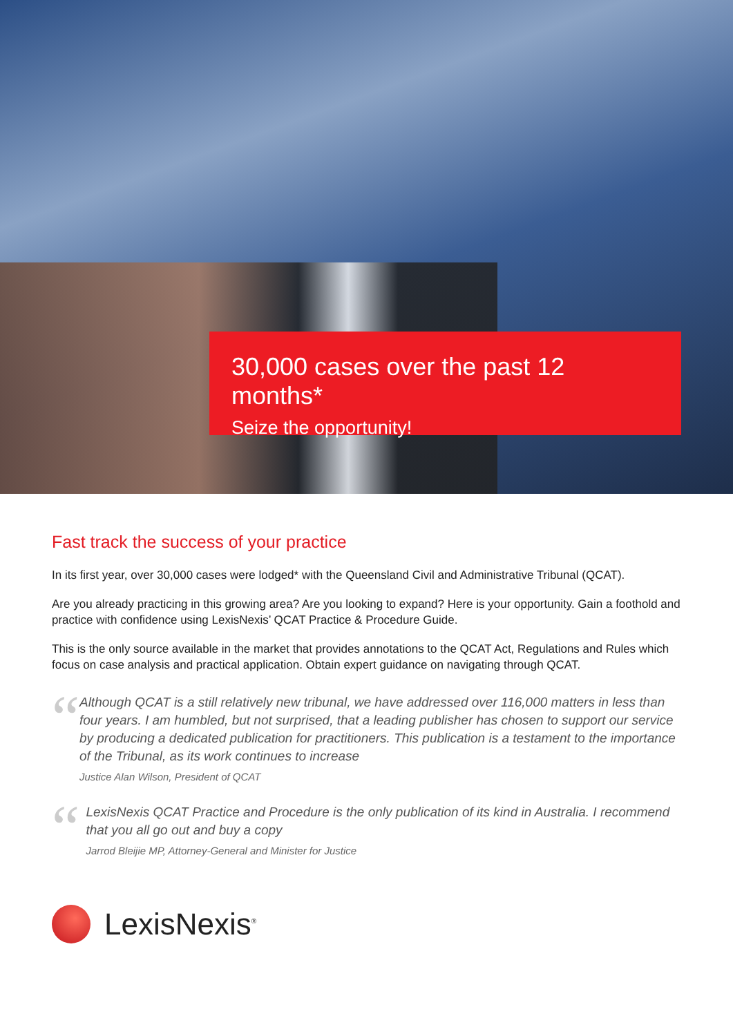30,000 cases over the past 12 months*
Seize the opportunity!
Fast track the success of your practice
In its first year, over 30,000 cases were lodged* with the Queensland Civil and Administrative Tribunal (QCAT).
Are you already practicing in this growing area? Are you looking to expand? Here is your opportunity. Gain a foothold and practice with confidence using LexisNexis’ QCAT Practice & Procedure Guide.
This is the only source available in the market that provides annotations to the QCAT Act, Regulations and Rules which focus on case analysis and practical application. Obtain expert guidance on navigating through QCAT.
“
Although QCAT is a still relatively new tribunal, we have addressed over 116,000 matters in less than four years. I am humbled, but not surprised, that a leading publisher has chosen to support our service by producing a dedicated publication for practitioners. This publication is a testament to the importance of the Tribunal, as its work continues to increase
Justice Alan Wilson, President of QCAT
“
LexisNexis QCAT Practice and Procedure is the only publication of its kind in Australia. I recommend that you all go out and buy a copy
Jarrod Bleijie MP, Attorney-General and Minister for Justice
LexisNexis<sup>®</sup>